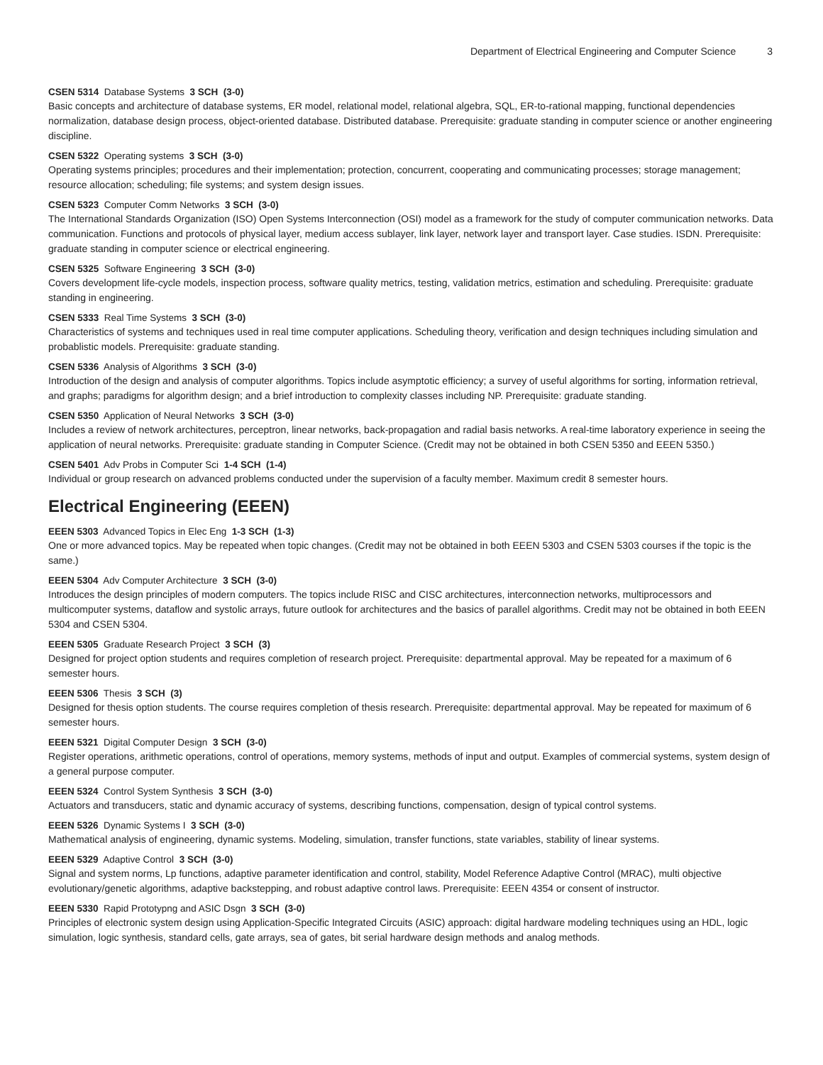Department of Electrical Engineering and Computer Science 3
CSEN 5314 Database Systems 3 SCH (3-0)
Basic concepts and architecture of database systems, ER model, relational model, relational algebra, SQL, ER-to-rational mapping, functional dependencies normalization, database design process, object-oriented database. Distributed database. Prerequisite: graduate standing in computer science or another engineering discipline.
CSEN 5322 Operating systems 3 SCH (3-0)
Operating systems principles; procedures and their implementation; protection, concurrent, cooperating and communicating processes; storage management; resource allocation; scheduling; file systems; and system design issues.
CSEN 5323 Computer Comm Networks 3 SCH (3-0)
The International Standards Organization (ISO) Open Systems Interconnection (OSI) model as a framework for the study of computer communication networks. Data communication. Functions and protocols of physical layer, medium access sublayer, link layer, network layer and transport layer. Case studies. ISDN. Prerequisite: graduate standing in computer science or electrical engineering.
CSEN 5325 Software Engineering 3 SCH (3-0)
Covers development life-cycle models, inspection process, software quality metrics, testing, validation metrics, estimation and scheduling. Prerequisite: graduate standing in engineering.
CSEN 5333 Real Time Systems 3 SCH (3-0)
Characteristics of systems and techniques used in real time computer applications. Scheduling theory, verification and design techniques including simulation and probablistic models. Prerequisite: graduate standing.
CSEN 5336 Analysis of Algorithms 3 SCH (3-0)
Introduction of the design and analysis of computer algorithms. Topics include asymptotic efficiency; a survey of useful algorithms for sorting, information retrieval, and graphs; paradigms for algorithm design; and a brief introduction to complexity classes including NP. Prerequisite: graduate standing.
CSEN 5350 Application of Neural Networks 3 SCH (3-0)
Includes a review of network architectures, perceptron, linear networks, back-propagation and radial basis networks. A real-time laboratory experience in seeing the application of neural networks. Prerequisite: graduate standing in Computer Science. (Credit may not be obtained in both CSEN 5350 and EEEN 5350.)
CSEN 5401 Adv Probs in Computer Sci 1-4 SCH (1-4)
Individual or group research on advanced problems conducted under the supervision of a faculty member. Maximum credit 8 semester hours.
Electrical Engineering (EEEN)
EEEN 5303 Advanced Topics in Elec Eng 1-3 SCH (1-3)
One or more advanced topics. May be repeated when topic changes. (Credit may not be obtained in both EEEN 5303 and CSEN 5303 courses if the topic is the same.)
EEEN 5304 Adv Computer Architecture 3 SCH (3-0)
Introduces the design principles of modern computers. The topics include RISC and CISC architectures, interconnection networks, multiprocessors and multicomputer systems, dataflow and systolic arrays, future outlook for architectures and the basics of parallel algorithms. Credit may not be obtained in both EEEN 5304 and CSEN 5304.
EEEN 5305 Graduate Research Project 3 SCH (3)
Designed for project option students and requires completion of research project. Prerequisite: departmental approval. May be repeated for a maximum of 6 semester hours.
EEEN 5306 Thesis 3 SCH (3)
Designed for thesis option students. The course requires completion of thesis research. Prerequisite: departmental approval. May be repeated for maximum of 6 semester hours.
EEEN 5321 Digital Computer Design 3 SCH (3-0)
Register operations, arithmetic operations, control of operations, memory systems, methods of input and output. Examples of commercial systems, system design of a general purpose computer.
EEEN 5324 Control System Synthesis 3 SCH (3-0)
Actuators and transducers, static and dynamic accuracy of systems, describing functions, compensation, design of typical control systems.
EEEN 5326 Dynamic Systems I 3 SCH (3-0)
Mathematical analysis of engineering, dynamic systems. Modeling, simulation, transfer functions, state variables, stability of linear systems.
EEEN 5329 Adaptive Control 3 SCH (3-0)
Signal and system norms, Lp functions, adaptive parameter identification and control, stability, Model Reference Adaptive Control (MRAC), multi objective evolutionary/genetic algorithms, adaptive backstepping, and robust adaptive control laws. Prerequisite: EEEN 4354 or consent of instructor.
EEEN 5330 Rapid Prototypng and ASIC Dsgn 3 SCH (3-0)
Principles of electronic system design using Application-Specific Integrated Circuits (ASIC) approach: digital hardware modeling techniques using an HDL, logic simulation, logic synthesis, standard cells, gate arrays, sea of gates, bit serial hardware design methods and analog methods.